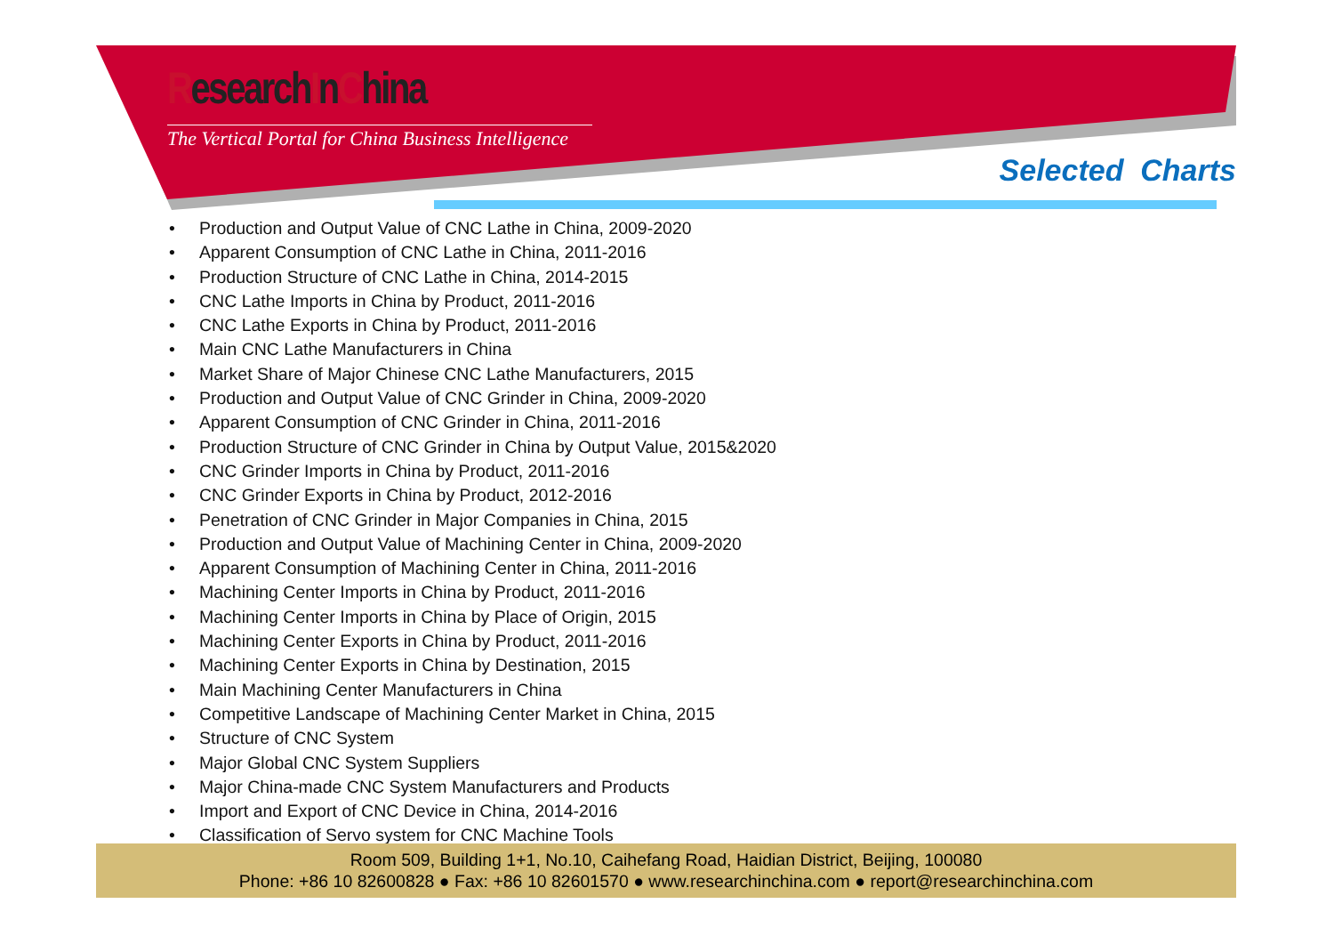ResearchInChina
The Vertical Portal for China Business Intelligence
Selected Charts
• Production and Output Value of CNC Lathe in China, 2009-2020
• Apparent Consumption of CNC Lathe in China, 2011-2016
• Production Structure of CNC Lathe in China, 2014-2015
• CNC Lathe Imports in China by Product, 2011-2016
• CNC Lathe Exports in China by Product, 2011-2016
• Main CNC Lathe Manufacturers in China
• Market Share of Major Chinese CNC Lathe Manufacturers, 2015
• Production and Output Value of CNC Grinder in China, 2009-2020
• Apparent Consumption of CNC Grinder in China, 2011-2016
• Production Structure of CNC Grinder in China by Output Value, 2015&2020
• CNC Grinder Imports in China by Product, 2011-2016
• CNC Grinder Exports in China by Product, 2012-2016
• Penetration of CNC Grinder in Major Companies in China, 2015
• Production and Output Value of Machining Center in China, 2009-2020
• Apparent Consumption of Machining Center in China, 2011-2016
• Machining Center Imports in China by Product, 2011-2016
• Machining Center Imports in China by Place of Origin, 2015
• Machining Center Exports in China by Product, 2011-2016
• Machining Center Exports in China by Destination, 2015
• Main Machining Center Manufacturers in China
• Competitive Landscape of Machining Center Market in China, 2015
• Structure of CNC System
• Major Global CNC System Suppliers
• Major China-made CNC System Manufacturers and Products
• Import and Export of CNC Device in China, 2014-2016
• Classification of Servo system for CNC Machine Tools
Room 509, Building 1+1, No.10, Caihefang Road, Haidian District, Beijing, 100080
Phone: +86 10 82600828 ● Fax: +86 10 82601570 ● www.researchinchina.com ● report@researchinchina.com